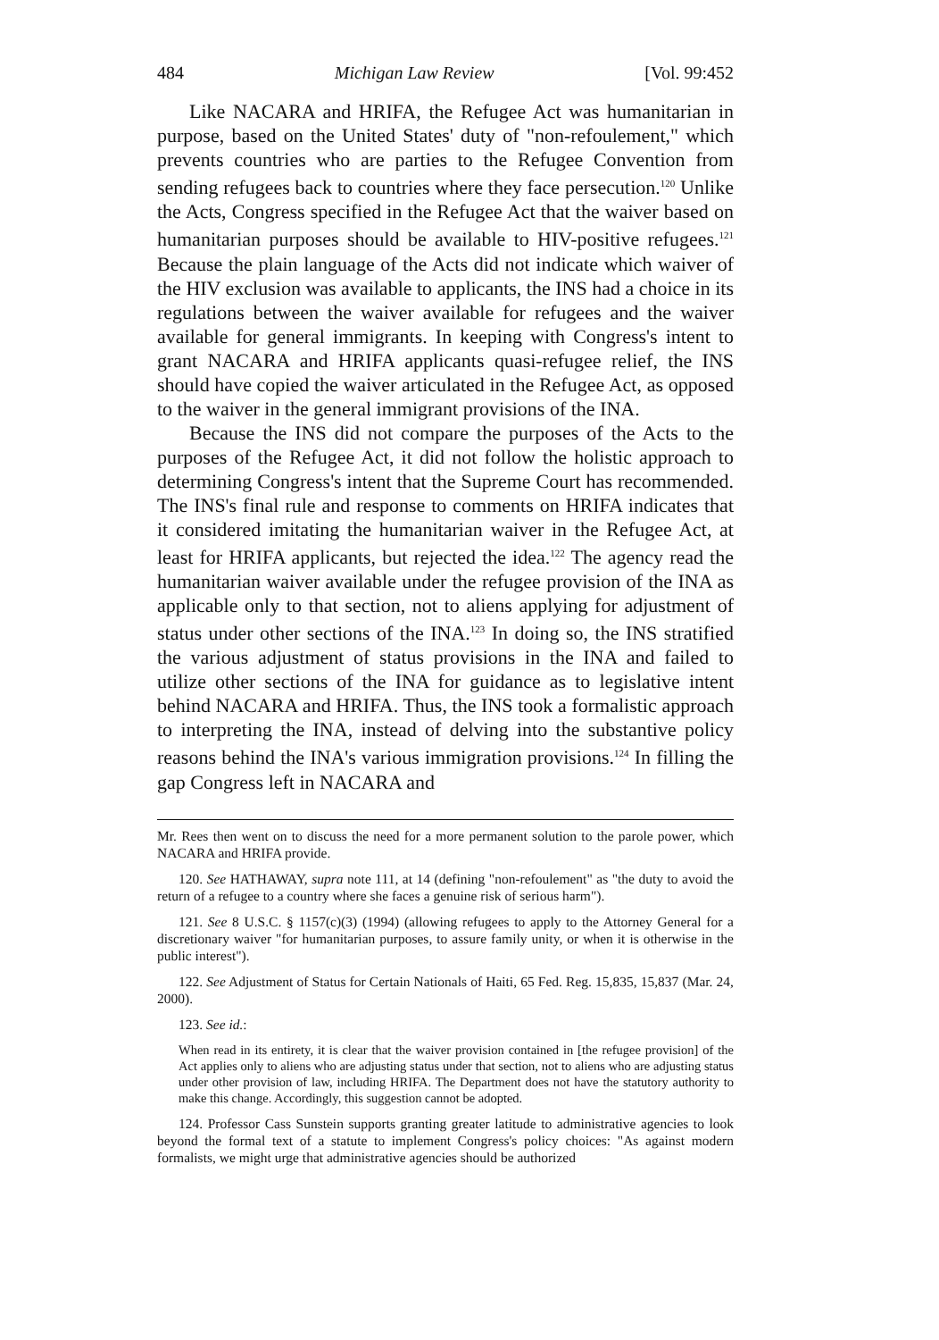484 Michigan Law Review [Vol. 99:452
Like NACARA and HRIFA, the Refugee Act was humanitarian in purpose, based on the United States' duty of "non-refoulement," which prevents countries who are parties to the Refugee Convention from sending refugees back to countries where they face persecution.<sup>120</sup> Unlike the Acts, Congress specified in the Refugee Act that the waiver based on humanitarian purposes should be available to HIV-positive refugees.<sup>121</sup> Because the plain language of the Acts did not indicate which waiver of the HIV exclusion was available to applicants, the INS had a choice in its regulations between the waiver available for refugees and the waiver available for general immigrants. In keeping with Congress's intent to grant NACARA and HRIFA applicants quasi-refugee relief, the INS should have copied the waiver articulated in the Refugee Act, as opposed to the waiver in the general immigrant provisions of the INA.
Because the INS did not compare the purposes of the Acts to the purposes of the Refugee Act, it did not follow the holistic approach to determining Congress's intent that the Supreme Court has recommended. The INS's final rule and response to comments on HRIFA indicates that it considered imitating the humanitarian waiver in the Refugee Act, at least for HRIFA applicants, but rejected the idea.<sup>122</sup> The agency read the humanitarian waiver available under the refugee provision of the INA as applicable only to that section, not to aliens applying for adjustment of status under other sections of the INA.<sup>123</sup> In doing so, the INS stratified the various adjustment of status provisions in the INA and failed to utilize other sections of the INA for guidance as to legislative intent behind NACARA and HRIFA. Thus, the INS took a formalistic approach to interpreting the INA, instead of delving into the substantive policy reasons behind the INA's various immigration provisions.<sup>124</sup> In filling the gap Congress left in NACARA and
Mr. Rees then went on to discuss the need for a more permanent solution to the parole power, which NACARA and HRIFA provide.
120. See HATHAWAY, supra note 111, at 14 (defining "non-refoulement" as "the duty to avoid the return of a refugee to a country where she faces a genuine risk of serious harm").
121. See 8 U.S.C. § 1157(c)(3) (1994) (allowing refugees to apply to the Attorney General for a discretionary waiver "for humanitarian purposes, to assure family unity, or when it is otherwise in the public interest").
122. See Adjustment of Status for Certain Nationals of Haiti, 65 Fed. Reg. 15,835, 15,837 (Mar. 24, 2000).
123. See id.:
When read in its entirety, it is clear that the waiver provision contained in [the refugee provision] of the Act applies only to aliens who are adjusting status under that section, not to aliens who are adjusting status under other provision of law, including HRIFA. The Department does not have the statutory authority to make this change. Accordingly, this suggestion cannot be adopted.
124. Professor Cass Sunstein supports granting greater latitude to administrative agencies to look beyond the formal text of a statute to implement Congress's policy choices: "As against modern formalists, we might urge that administrative agencies should be authorized